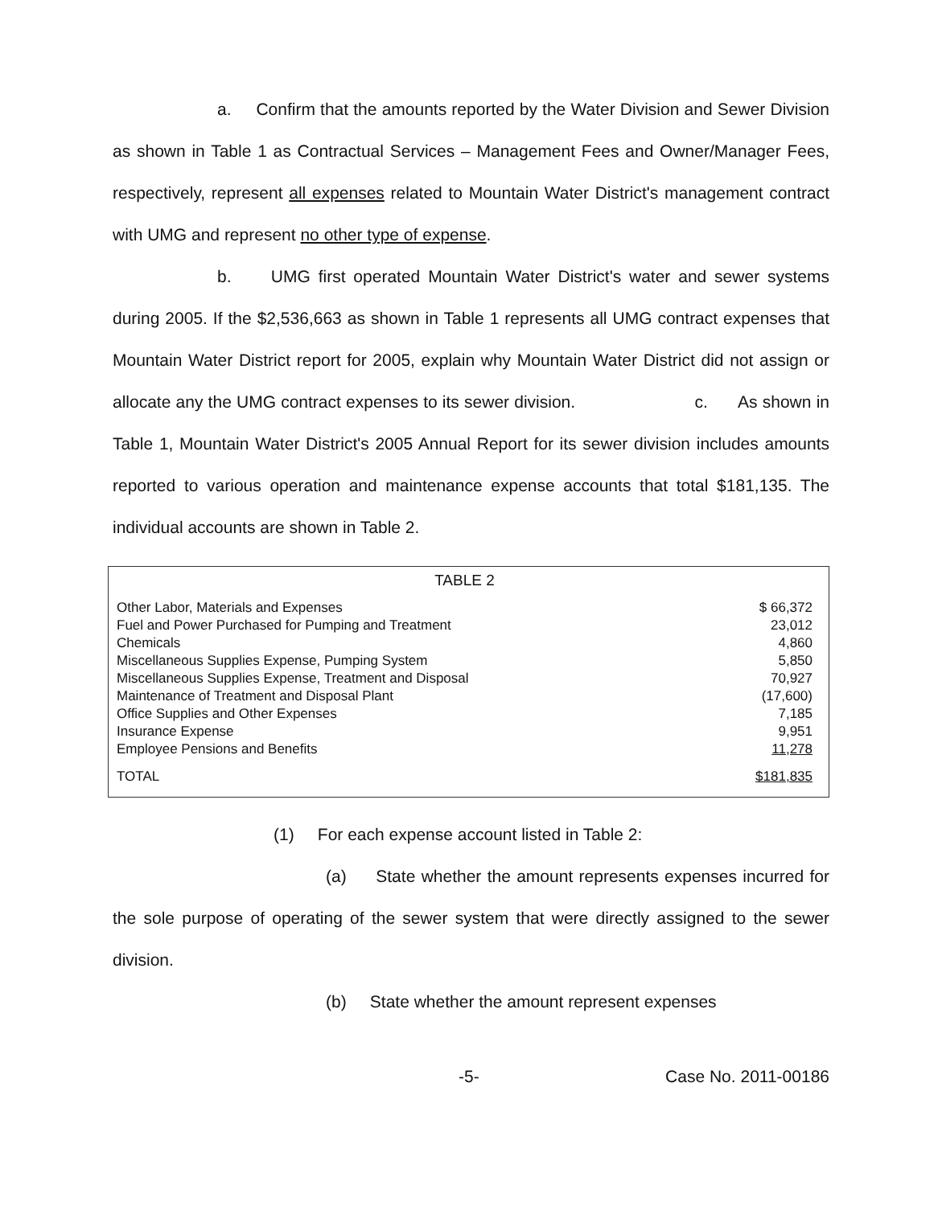a. Confirm that the amounts reported by the Water Division and Sewer Division as shown in Table 1 as Contractual Services – Management Fees and Owner/Manager Fees, respectively, represent all expenses related to Mountain Water District's management contract with UMG and represent no other type of expense.
b. UMG first operated Mountain Water District's water and sewer systems during 2005. If the $2,536,663 as shown in Table 1 represents all UMG contract expenses that Mountain Water District report for 2005, explain why Mountain Water District did not assign or allocate any the UMG contract expenses to its sewer division. c. As shown in Table 1, Mountain Water District's 2005 Annual Report for its sewer division includes amounts reported to various operation and maintenance expense accounts that total $181,135. The individual accounts are shown in Table 2.
TABLE 2
| Other Labor, Materials and Expenses | $ 66,372 |
| Fuel and Power Purchased for Pumping and Treatment | 23,012 |
| Chemicals | 4,860 |
| Miscellaneous Supplies Expense, Pumping System | 5,850 |
| Miscellaneous Supplies Expense, Treatment and Disposal | 70,927 |
| Maintenance of Treatment and Disposal Plant | (17,600) |
| Office Supplies and Other Expenses | 7,185 |
| Insurance Expense | 9,951 |
| Employee Pensions and Benefits | 11,278 |
| TOTAL | $181,835 |
(1) For each expense account listed in Table 2:
(a) State whether the amount represents expenses incurred for the sole purpose of operating of the sewer system that were directly assigned to the sewer division.
(b) State whether the amount represent expenses
-5- Case No. 2011-00186